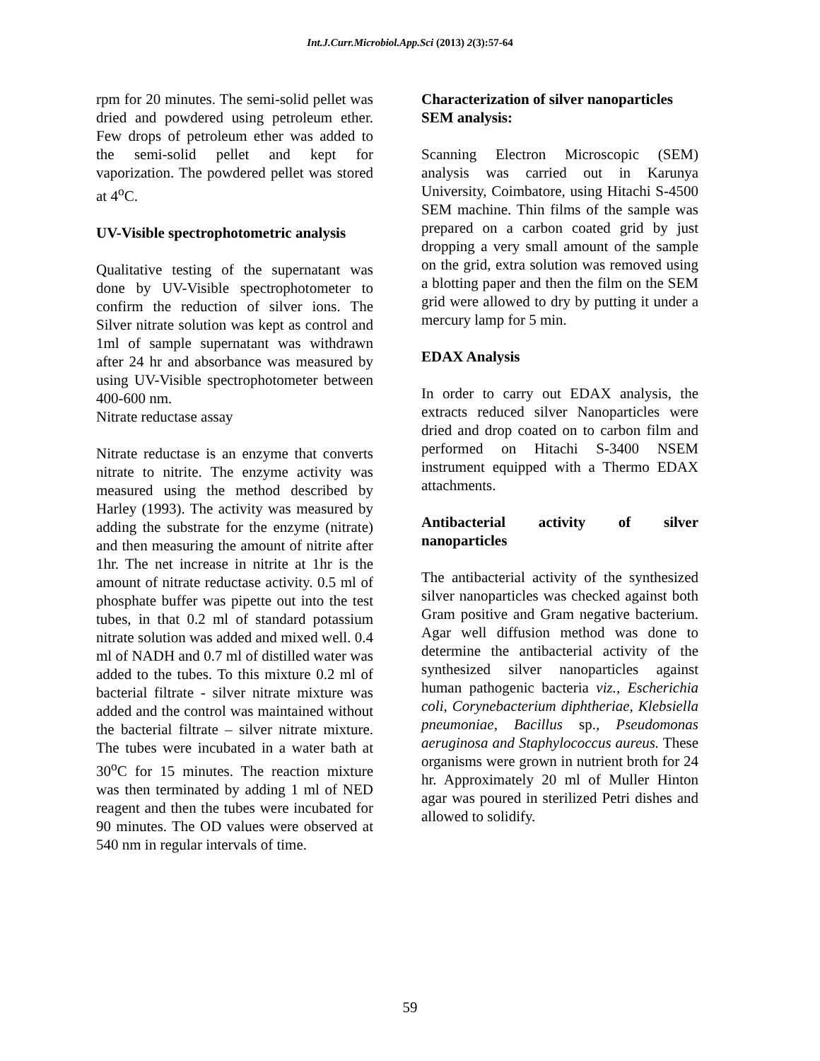Int.J.Curr.Microbiol.App.Sci (2013) 2(3):57-64
rpm for 20 minutes. The semi-solid pellet was dried and powdered using petroleum ether. Few drops of petroleum ether was added to the semi-solid pellet and kept for vaporization. The powdered pellet was stored at 4<sup>o</sup>C.
UV-Visible spectrophotometric analysis
Qualitative testing of the supernatant was done by UV-Visible spectrophotometer to confirm the reduction of silver ions. The Silver nitrate solution was kept as control and 1ml of sample supernatant was withdrawn after 24 hr and absorbance was measured by using UV-Visible spectrophotometer between 400-600 nm.
Nitrate reductase assay
Nitrate reductase is an enzyme that converts nitrate to nitrite. The enzyme activity was measured using the method described by Harley (1993). The activity was measured by adding the substrate for the enzyme (nitrate) and then measuring the amount of nitrite after 1hr. The net increase in nitrite at 1hr is the amount of nitrate reductase activity. 0.5 ml of phosphate buffer was pipette out into the test tubes, in that 0.2 ml of standard potassium nitrate solution was added and mixed well. 0.4 ml of NADH and 0.7 ml of distilled water was added to the tubes. To this mixture 0.2 ml of bacterial filtrate - silver nitrate mixture was added and the control was maintained without the bacterial filtrate – silver nitrate mixture. The tubes were incubated in a water bath at 30<sup>o</sup>C for 15 minutes. The reaction mixture was then terminated by adding 1 ml of NED reagent and then the tubes were incubated for 90 minutes. The OD values were observed at 540 nm in regular intervals of time.
Characterization of silver nanoparticles
SEM analysis:
Scanning Electron Microscopic (SEM) analysis was carried out in Karunya University, Coimbatore, using Hitachi S-4500 SEM machine. Thin films of the sample was prepared on a carbon coated grid by just dropping a very small amount of the sample on the grid, extra solution was removed using a blotting paper and then the film on the SEM grid were allowed to dry by putting it under a mercury lamp for 5 min.
EDAX Analysis
In order to carry out EDAX analysis, the extracts reduced silver Nanoparticles were dried and drop coated on to carbon film and performed on Hitachi S-3400 NSEM instrument equipped with a Thermo EDAX attachments.
Antibacterial activity of silver nanoparticles
The antibacterial activity of the synthesized silver nanoparticles was checked against both Gram positive and Gram negative bacterium. Agar well diffusion method was done to determine the antibacterial activity of the synthesized silver nanoparticles against human pathogenic bacteria viz., Escherichia coli, Corynebacterium diphtheriae, Klebsiella pneumoniae, Bacillus sp., Pseudomonas aeruginosa and Staphylococcus aureus. These organisms were grown in nutrient broth for 24 hr. Approximately 20 ml of Muller Hinton agar was poured in sterilized Petri dishes and allowed to solidify.
59